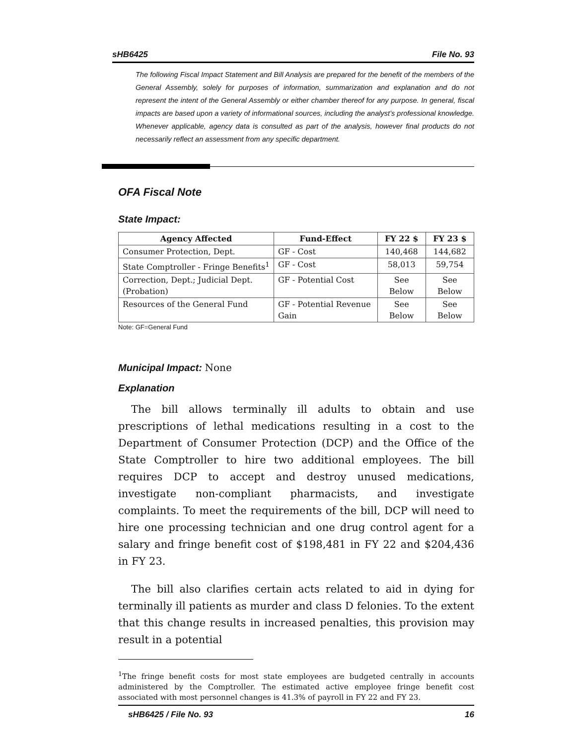sHB6425 File No. 93
The following Fiscal Impact Statement and Bill Analysis are prepared for the benefit of the members of the General Assembly, solely for purposes of information, summarization and explanation and do not represent the intent of the General Assembly or either chamber thereof for any purpose. In general, fiscal impacts are based upon a variety of informational sources, including the analyst’s professional knowledge. Whenever applicable, agency data is consulted as part of the analysis, however final products do not necessarily reflect an assessment from any specific department.
OFA Fiscal Note
State Impact:
| Agency Affected | Fund-Effect | FY 22 $ | FY 23 $ |
| --- | --- | --- | --- |
| Consumer Protection, Dept. | GF - Cost | 140,468 | 144,682 |
| State Comptroller - Fringe Benefits<sup>1</sup> | GF - Cost | 58,013 | 59,754 |
| Correction, Dept.; Judicial Dept. (Probation) | GF - Potential Cost | See Below | See Below |
| Resources of the General Fund | GF - Potential Revenue Gain | See Below | See Below |
Note: GF=General Fund
Municipal Impact: None
Explanation
The bill allows terminally ill adults to obtain and use prescriptions of lethal medications resulting in a cost to the Department of Consumer Protection (DCP) and the Office of the State Comptroller to hire two additional employees. The bill requires DCP to accept and destroy unused medications, investigate non-compliant pharmacists, and investigate complaints. To meet the requirements of the bill, DCP will need to hire one processing technician and one drug control agent for a salary and fringe benefit cost of $198,481 in FY 22 and $204,436 in FY 23.
The bill also clarifies certain acts related to aid in dying for terminally ill patients as murder and class D felonies. To the extent that this change results in increased penalties, this provision may result in a potential
<sup>1</sup> The fringe benefit costs for most state employees are budgeted centrally in accounts administered by the Comptroller. The estimated active employee fringe benefit cost associated with most personnel changes is 41.3% of payroll in FY 22 and FY 23.
sHB6425 / File No. 93 16